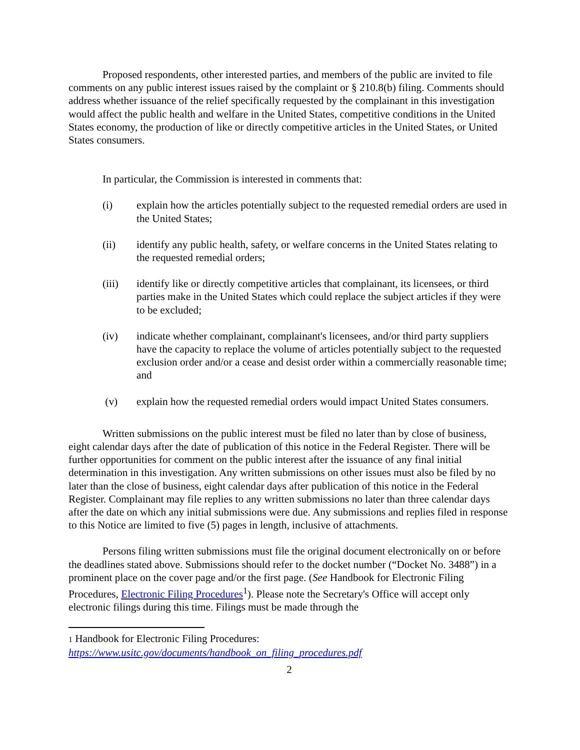Proposed respondents, other interested parties, and members of the public are invited to file comments on any public interest issues raised by the complaint or § 210.8(b) filing. Comments should address whether issuance of the relief specifically requested by the complainant in this investigation would affect the public health and welfare in the United States, competitive conditions in the United States economy, the production of like or directly competitive articles in the United States, or United States consumers.
In particular, the Commission is interested in comments that:
(i) explain how the articles potentially subject to the requested remedial orders are used in the United States;
(ii) identify any public health, safety, or welfare concerns in the United States relating to the requested remedial orders;
(iii) identify like or directly competitive articles that complainant, its licensees, or third parties make in the United States which could replace the subject articles if they were to be excluded;
(iv) indicate whether complainant, complainant's licensees, and/or third party suppliers have the capacity to replace the volume of articles potentially subject to the requested exclusion order and/or a cease and desist order within a commercially reasonable time; and
(v) explain how the requested remedial orders would impact United States consumers.
Written submissions on the public interest must be filed no later than by close of business, eight calendar days after the date of publication of this notice in the Federal Register. There will be further opportunities for comment on the public interest after the issuance of any final initial determination in this investigation. Any written submissions on other issues must also be filed by no later than the close of business, eight calendar days after publication of this notice in the Federal Register. Complainant may file replies to any written submissions no later than three calendar days after the date on which any initial submissions were due. Any submissions and replies filed in response to this Notice are limited to five (5) pages in length, inclusive of attachments.
Persons filing written submissions must file the original document electronically on or before the deadlines stated above. Submissions should refer to the docket number (“Docket No. 3488”) in a prominent place on the cover page and/or the first page. (See Handbook for Electronic Filing Procedures, Electronic Filing Procedures<sup>1</sup>). Please note the Secretary's Office will accept only electronic filings during this time. Filings must be made through the
1 Handbook for Electronic Filing Procedures:
https://www.usitc.gov/documents/handbook_on_filing_procedures.pdf
2